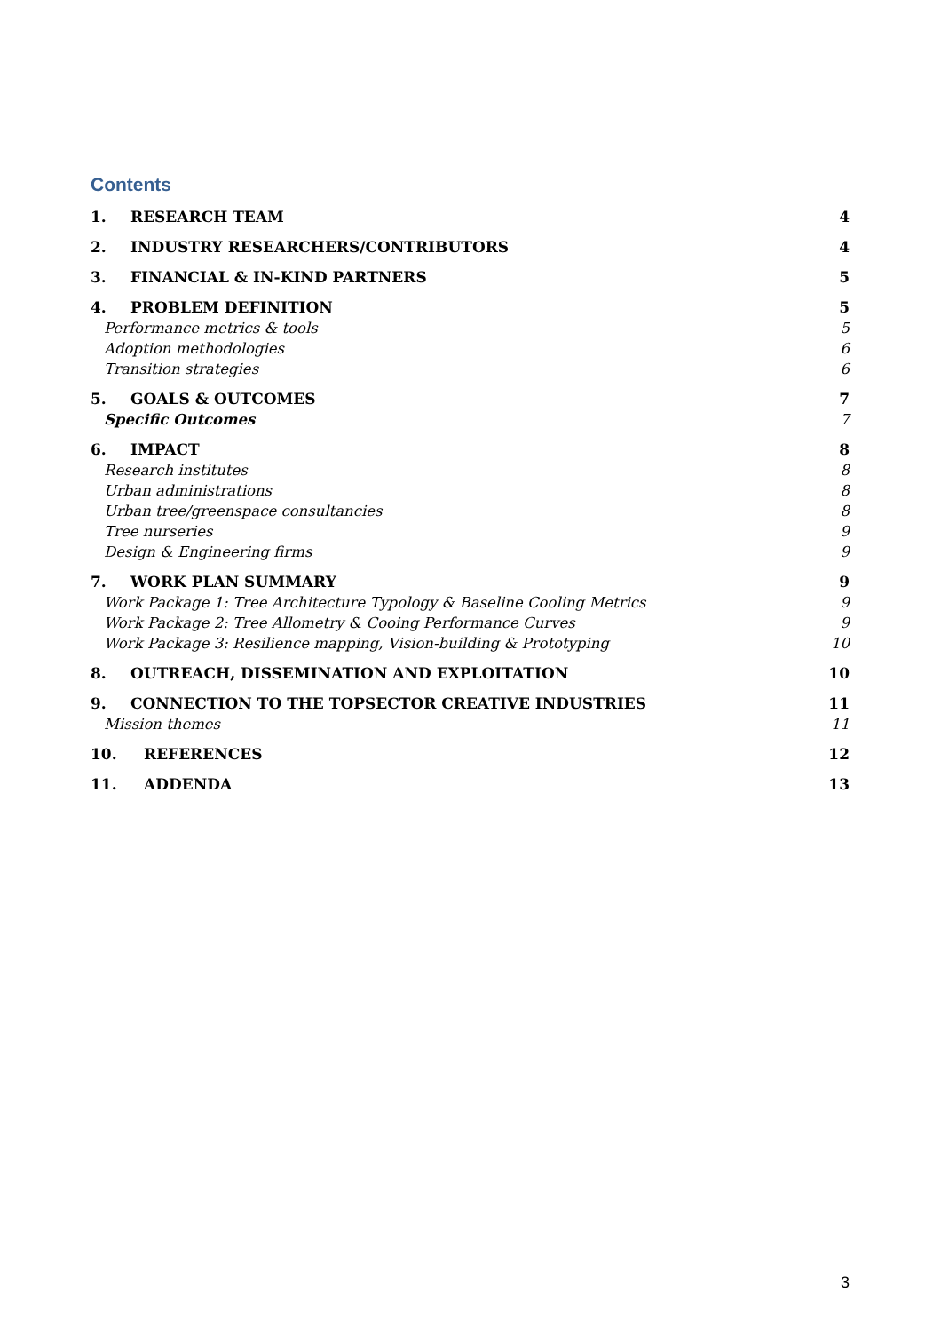Contents
1. RESEARCH TEAM 4
2. INDUSTRY RESEARCHERS/CONTRIBUTORS 4
3. FINANCIAL & IN-KIND PARTNERS 5
4. PROBLEM DEFINITION 5
Performance metrics & tools 5
Adoption methodologies 6
Transition strategies 6
5. GOALS & OUTCOMES 7
Specific Outcomes 7
6. IMPACT 8
Research institutes 8
Urban administrations 8
Urban tree/greenspace consultancies 8
Tree nurseries 9
Design & Engineering firms 9
7. WORK PLAN SUMMARY 9
Work Package 1: Tree Architecture Typology & Baseline Cooling Metrics 9
Work Package 2: Tree Allometry & Cooing Performance Curves 9
Work Package 3: Resilience mapping, Vision-building & Prototyping 10
8. OUTREACH, DISSEMINATION AND EXPLOITATION 10
9. CONNECTION TO THE TOPSECTOR CREATIVE INDUSTRIES 11
Mission themes 11
10. REFERENCES 12
11. ADDENDA 13
3